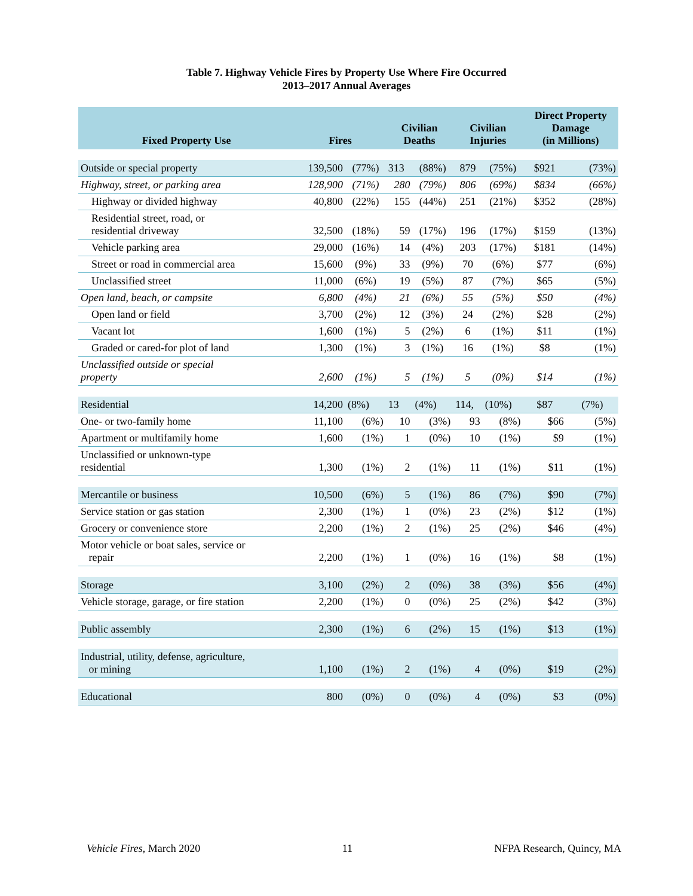Table 7. Highway Vehicle Fires by Property Use Where Fire Occurred
2013–2017 Annual Averages
| Fixed Property Use | Fires | | Civilian Deaths | | Civilian Injuries | | Direct Property Damage (in Millions) | |
| --- | --- | --- | --- | --- | --- | --- | --- | --- |
| Outside or special property | 139,500 | (77%) | 313 | (88%) | 879 | (75%) | $921 | (73%) |
| Highway, street, or parking area | 128,900 | (71%) | 280 | (79%) | 806 | (69%) | $834 | (66%) |
| Highway or divided highway | 40,800 | (22%) | 155 | (44%) | 251 | (21%) | $352 | (28%) |
| Residential street, road, or residential driveway | 32,500 | (18%) | 59 | (17%) | 196 | (17%) | $159 | (13%) |
| Vehicle parking area | 29,000 | (16%) | 14 | (4%) | 203 | (17%) | $181 | (14%) |
| Street or road in commercial area | 15,600 | (9%) | 33 | (9%) | 70 | (6%) | $77 | (6%) |
| Unclassified street | 11,000 | (6%) | 19 | (5%) | 87 | (7%) | $65 | (5%) |
| Open land, beach, or campsite | 6,800 | (4%) | 21 | (6%) | 55 | (5%) | $50 | (4%) |
| Open land or field | 3,700 | (2%) | 12 | (3%) | 24 | (2%) | $28 | (2%) |
| Vacant lot | 1,600 | (1%) | 5 | (2%) | 6 | (1%) | $11 | (1%) |
| Graded or cared-for plot of land | 1,300 | (1%) | 3 | (1%) | 16 | (1%) | $8 | (1%) |
| Unclassified outside or special property | 2,600 | (1%) | 5 | (1%) | 5 | (0%) | $14 | (1%) |
| Residential | 14,200 | (8%) | 13 | (4%) | 114, | (10%) | $87 | (7%) |
| One- or two-family home | 11,100 | (6%) | 10 | (3%) | 93 | (8%) | $66 | (5%) |
| Apartment or multifamily home | 1,600 | (1%) | 1 | (0%) | 10 | (1%) | $9 | (1%) |
| Unclassified or unknown-type residential | 1,300 | (1%) | 2 | (1%) | 11 | (1%) | $11 | (1%) |
| Mercantile or business | 10,500 | (6%) | 5 | (1%) | 86 | (7%) | $90 | (7%) |
| Service station or gas station | 2,300 | (1%) | 1 | (0%) | 23 | (2%) | $12 | (1%) |
| Grocery or convenience store | 2,200 | (1%) | 2 | (1%) | 25 | (2%) | $46 | (4%) |
| Motor vehicle or boat sales, service or repair | 2,200 | (1%) | 1 | (0%) | 16 | (1%) | $8 | (1%) |
| Storage | 3,100 | (2%) | 2 | (0%) | 38 | (3%) | $56 | (4%) |
| Vehicle storage, garage, or fire station | 2,200 | (1%) | 0 | (0%) | 25 | (2%) | $42 | (3%) |
| Public assembly | 2,300 | (1%) | 6 | (2%) | 15 | (1%) | $13 | (1%) |
| Industrial, utility, defense, agriculture, or mining | 1,100 | (1%) | 2 | (1%) | 4 | (0%) | $19 | (2%) |
| Educational | 800 | (0%) | 0 | (0%) | 4 | (0%) | $3 | (0%) |
Vehicle Fires, March 2020 11 NFPA Research, Quincy, MA